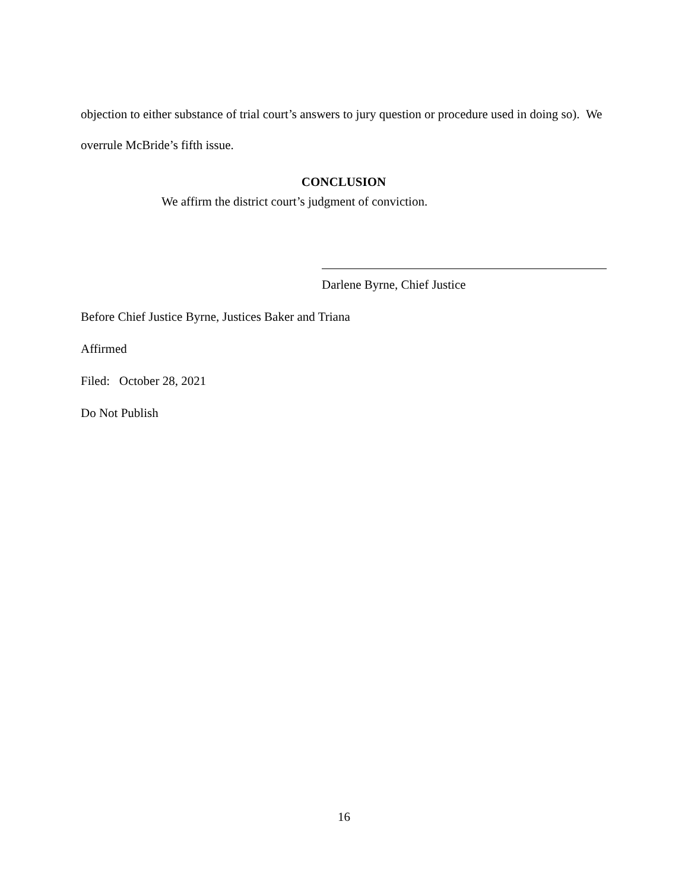objection to either substance of trial court’s answers to jury question or procedure used in doing so). We overrule McBride’s fifth issue.
CONCLUSION
We affirm the district court’s judgment of conviction.
Darlene Byrne, Chief Justice
Before Chief Justice Byrne, Justices Baker and Triana
Affirmed
Filed: October 28, 2021
Do Not Publish
16